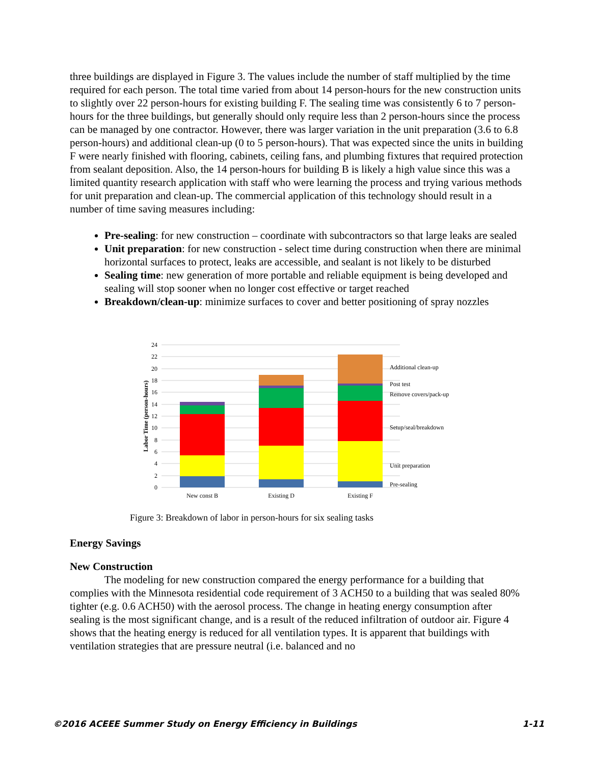three buildings are displayed in Figure 3. The values include the number of staff multiplied by the time required for each person. The total time varied from about 14 person-hours for the new construction units to slightly over 22 person-hours for existing building F. The sealing time was consistently 6 to 7 person-hours for the three buildings, but generally should only require less than 2 person-hours since the process can be managed by one contractor. However, there was larger variation in the unit preparation (3.6 to 6.8 person-hours) and additional clean-up (0 to 5 person-hours). That was expected since the units in building F were nearly finished with flooring, cabinets, ceiling fans, and plumbing fixtures that required protection from sealant deposition. Also, the 14 person-hours for building B is likely a high value since this was a limited quantity research application with staff who were learning the process and trying various methods for unit preparation and clean-up. The commercial application of this technology should result in a number of time saving measures including:
Pre-sealing: for new construction – coordinate with subcontractors so that large leaks are sealed
Unit preparation: for new construction - select time during construction when there are minimal horizontal surfaces to protect, leaks are accessible, and sealant is not likely to be disturbed
Sealing time: new generation of more portable and reliable equipment is being developed and sealing will stop sooner when no longer cost effective or target reached
Breakdown/clean-up: minimize surfaces to cover and better positioning of spray nozzles
0
2
4
6
8
10
12
14
16
18
20
22
24
Labor Time (person-hours)
New const B
Existing D
Existing F
Additional clean-up
Post test
Remove covers/pack-up
Setup/seal/breakdown
Unit preparation
Pre-sealing
Figure 3: Breakdown of labor in person-hours for six sealing tasks
Energy Savings
New Construction
    The modeling for new construction compared the energy performance for a building that complies with the Minnesota residential code requirement of 3 ACH50 to a building that was sealed 80% tighter (e.g. 0.6 ACH50) with the aerosol process. The change in heating energy consumption after sealing is the most significant change, and is a result of the reduced infiltration of outdoor air. Figure 4 shows that the heating energy is reduced for all ventilation types. It is apparent that buildings with ventilation strategies that are pressure neutral (i.e. balanced and no
©2016 ACEEE Summer Study on Energy Efficiency in Buildings 1-11